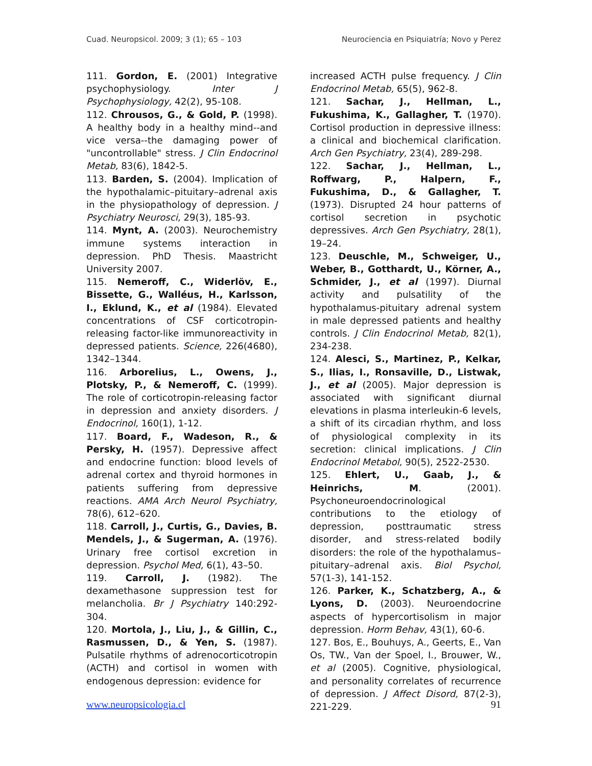Cuad. Neuropsicol. 2009; 3 (1); 65 – 103 Neurociencia en Psiquiatría; Novo y Perez
111. Gordon, E. (2001) Integrative psychophysiology. Inter J Psychophysiology, 42(2), 95-108.
112. Chrousos, G., & Gold, P. (1998). A healthy body in a healthy mind--and vice versa--the damaging power of "uncontrollable" stress. J Clin Endocrinol Metab, 83(6), 1842-5.
113. Barden, S. (2004). Implication of the hypothalamic–pituitary–adrenal axis in the physiopathology of depression. J Psychiatry Neurosci, 29(3), 185-93.
114. Mynt, A. (2003). Neurochemistry immune systems interaction in depression. PhD Thesis. Maastricht University 2007.
115. Nemeroff, C., Widerlöv, E., Bissette, G., Walléus, H., Karlsson, I., Eklund, K., et al (1984). Elevated concentrations of CSF corticotropin-releasing factor-like immunoreactivity in depressed patients. Science, 226(4680), 1342–1344.
116. Arborelius, L., Owens, J., Plotsky, P., & Nemeroff, C. (1999). The role of corticotropin-releasing factor in depression and anxiety disorders. J Endocrinol, 160(1), 1-12.
117. Board, F., Wadeson, R., & Persky, H. (1957). Depressive affect and endocrine function: blood levels of adrenal cortex and thyroid hormones in patients suffering from depressive reactions. AMA Arch Neurol Psychiatry, 78(6), 612–620.
118. Carroll, J., Curtis, G., Davies, B. Mendels, J., & Sugerman, A. (1976). Urinary free cortisol excretion in depression. Psychol Med, 6(1), 43–50.
119. Carroll, J. (1982). The dexamethasone suppression test for melancholia. Br J Psychiatry 140:292-304.
120. Mortola, J., Liu, J., & Gillin, C., Rasmussen, D., & Yen, S. (1987). Pulsatile rhythms of adrenocorticotropin (ACTH) and cortisol in women with endogenous depression: evidence for
increased ACTH pulse frequency. J Clin Endocrinol Metab, 65(5), 962-8.
121. Sachar, J., Hellman, L., Fukushima, K., Gallagher, T. (1970). Cortisol production in depressive illness: a clinical and biochemical clarification. Arch Gen Psychiatry, 23(4), 289-298.
122. Sachar, J., Hellman, L., Roffwarg, P., Halpern, F., Fukushima, D., & Gallagher, T. (1973). Disrupted 24 hour patterns of cortisol secretion in psychotic depressives. Arch Gen Psychiatry, 28(1), 19–24.
123. Deuschle, M., Schweiger, U., Weber, B., Gotthardt, U., Körner, A., Schmider, J., et al (1997). Diurnal activity and pulsatility of the hypothalamus-pituitary adrenal system in male depressed patients and healthy controls. J Clin Endocrinol Metab, 82(1), 234-238.
124. Alesci, S., Martinez, P., Kelkar, S., Ilias, I., Ronsaville, D., Listwak, J., et al (2005). Major depression is associated with significant diurnal elevations in plasma interleukin-6 levels, a shift of its circadian rhythm, and loss of physiological complexity in its secretion: clinical implications. J Clin Endocrinol Metabol, 90(5), 2522-2530.
125. Ehlert, U., Gaab, J., & Heinrichs, M. (2001). Psychoneuroendocrinological contributions to the etiology of depression, posttraumatic stress disorder, and stress-related bodily disorders: the role of the hypothalamus–pituitary–adrenal axis. Biol Psychol, 57(1-3), 141-152.
126. Parker, K., Schatzberg, A., & Lyons, D. (2003). Neuroendocrine aspects of hypercortisolism in major depression. Horm Behav, 43(1), 60-6.
127. Bos, E., Bouhuys, A., Geerts, E., Van Os, TW., Van der Spoel, I., Brouwer, W., et al (2005). Cognitive, physiological, and personality correlates of recurrence of depression. J Affect Disord, 87(2-3), 221-229.
www.neuropsicologia.cl 91